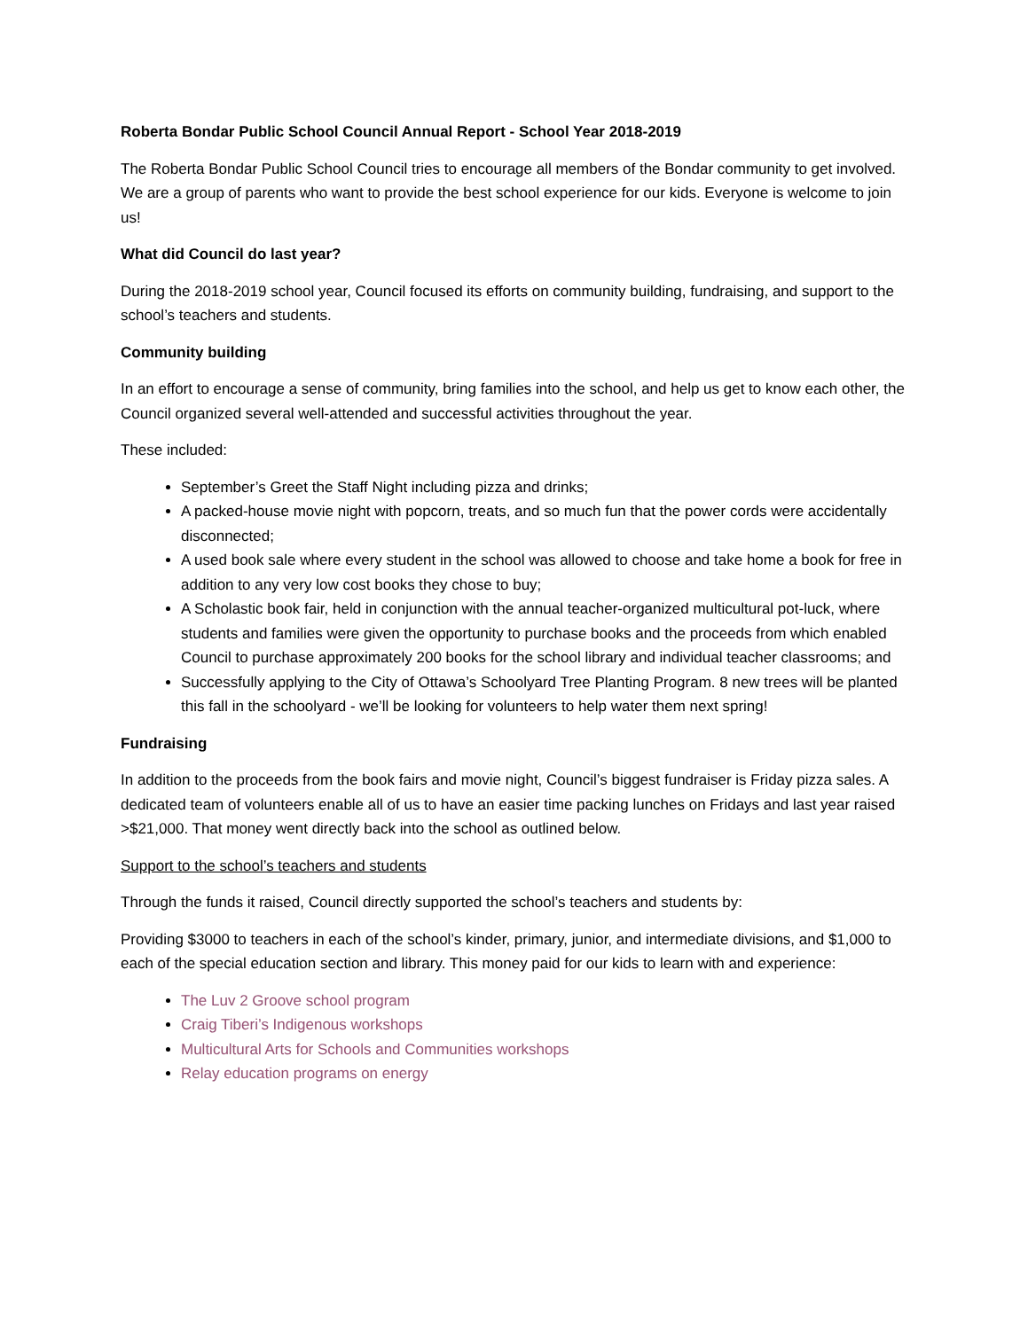Roberta Bondar Public School Council Annual Report - School Year 2018-2019
The Roberta Bondar Public School Council tries to encourage all members of the Bondar community to get involved. We are a group of parents who want to provide the best school experience for our kids. Everyone is welcome to join us!
What did Council do last year?
During the 2018-2019 school year, Council focused its efforts on community building, fundraising, and support to the school’s teachers and students.
Community building
In an effort to encourage a sense of community, bring families into the school, and help us get to know each other, the Council organized several well-attended and successful activities throughout the year.
These included:
September’s Greet the Staff Night including pizza and drinks;
A packed-house movie night with popcorn, treats, and so much fun that the power cords were accidentally disconnected;
A used book sale where every student in the school was allowed to choose and take home a book for free in addition to any very low cost books they chose to buy;
A Scholastic book fair, held in conjunction with the annual teacher-organized multicultural pot-luck, where students and families were given the opportunity to purchase books and the proceeds from which enabled Council to purchase approximately 200 books for the school library and individual teacher classrooms; and
Successfully applying to the City of Ottawa’s Schoolyard Tree Planting Program. 8 new trees will be planted this fall in the schoolyard - we’ll be looking for volunteers to help water them next spring!
Fundraising
In addition to the proceeds from the book fairs and movie night, Council’s biggest fundraiser is Friday pizza sales. A dedicated team of volunteers enable all of us to have an easier time packing lunches on Fridays and last year raised >$21,000. That money went directly back into the school as outlined below.
Support to the school’s teachers and students
Through the funds it raised, Council directly supported the school’s teachers and students by:
Providing $3000 to teachers in each of the school’s kinder, primary, junior, and intermediate divisions, and $1,000 to each of the special education section and library. This money paid for our kids to learn with and experience:
The Luv 2 Groove school program
Craig Tiberi’s Indigenous workshops
Multicultural Arts for Schools and Communities workshops
Relay education programs on energy